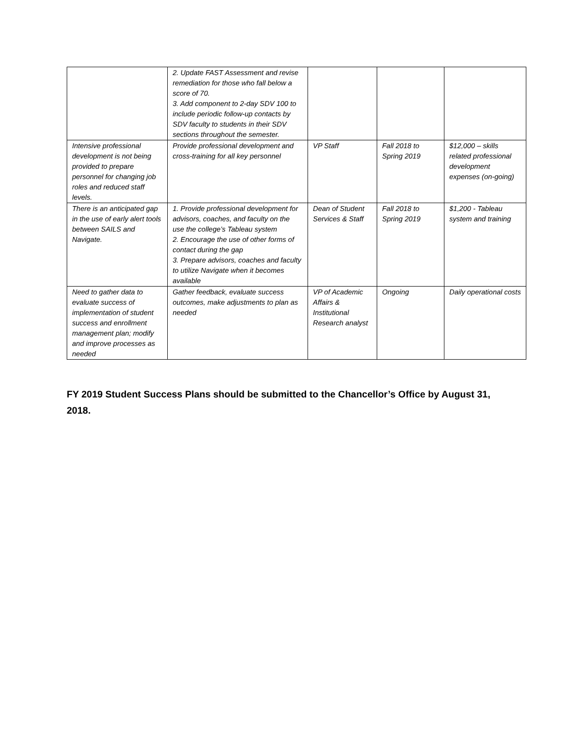| | 2. Update FAST Assessment and revise remediation for those who fall below a score of 70. 3. Add component to 2-day SDV 100 to include periodic follow-up contacts by SDV faculty to students in their SDV sections throughout the semester. | | | |
| Intensive professional development is not being provided to prepare personnel for changing job roles and reduced staff levels. | Provide professional development and cross-training for all key personnel | VP Staff | Fall 2018 to Spring 2019 | $12,000 – skills related professional development expenses (on-going) |
| There is an anticipated gap in the use of early alert tools between SAILS and Navigate. | 1. Provide professional development for advisors, coaches, and faculty on the use the college’s Tableau system 2. Encourage the use of other forms of contact during the gap 3. Prepare advisors, coaches and faculty to utilize Navigate when it becomes available | Dean of Student Services & Staff | Fall 2018 to Spring 2019 | $1,200 - Tableau system and training |
| Need to gather data to evaluate success of implementation of student success and enrollment management plan; modify and improve processes as needed | Gather feedback, evaluate success outcomes, make adjustments to plan as needed | VP of Academic Affairs & Institutional Research analyst | Ongoing | Daily operational costs |
FY 2019 Student Success Plans should be submitted to the Chancellor’s Office by August 31, 2018.